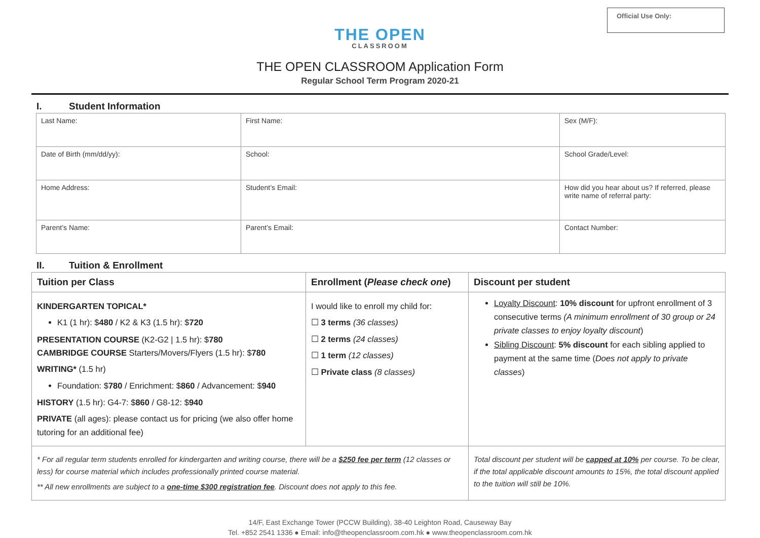Official Use Only:
THE OPEN
CLASSROOM
THE OPEN CLASSROOM Application Form
Regular School Term Program 2020-21
I. Student Information
| Last Name: | First Name: | | Sex (M/F): |
| Date of Birth (mm/dd/yy): | School: | | School Grade/Level: |
| Home Address: | | Student’s Email: | How did you hear about us? If referred, please write name of referral party: |
| Parent’s Name: | | Parent’s Email: | Contact Number: |
II. Tuition & Enrollment
| Tuition per Class | Enrollment ( Please check one ) | Discount per student |
| --- | --- | --- |
| KINDERGARTEN TOPICAL* K1 (1 hr): $ 480 / K2 & K3 (1.5 hr): $ 720 PRESENTATION COURSE (K2-G2 / 1.5 hr): $ 780 CAMBRIDGE COURSE Starters/Movers/Flyers (1.5 hr): $ 780 WRITING* (1.5 hr) Foundation: $ 780 / Enrichment: $ 860 / Advancement: $ 940 HISTORY (1.5 hr): G4-7: $ 860 / G8-12: $ 940 PRIVATE (all ages): please contact us for pricing (we also offer home tutoring for an additional fee) | I would like to enroll my child for: ☐ 3 terms (36 classes) ☐ 2 terms (24 classes) ☐ 1 term (12 classes) ☐ Private class (8 classes) | Loyalty Discount : 10% discount for upfront enrollment of 3 consecutive terms (A minimum enrollment of 30 group or 24 private classes to enjoy loyalty discount ) Sibling Discount : 5% discount for each sibling applied to payment at the same time ( Does not apply to private classes ) |
| * For all regular term students enrolled for kindergarten and writing course, there will be a $250 fee per term (12 classes or less) for course material which includes professionally printed course material. ** All new enrollments are subject to a one-time $300 registration fee . Discount does not apply to this fee. | | Total discount per student will be capped at 10% per course. To be clear, if the total applicable discount amounts to 15%, the total discount applied to the tuition will still be 10%. |
14/F, East Exchange Tower (PCCW Building), 38-40 Leighton Road, Causeway Bay
Tel. +852 2541 1336 ● Email: info@theopenclassroom.com.hk ● www.theopenclassroom.com.hk